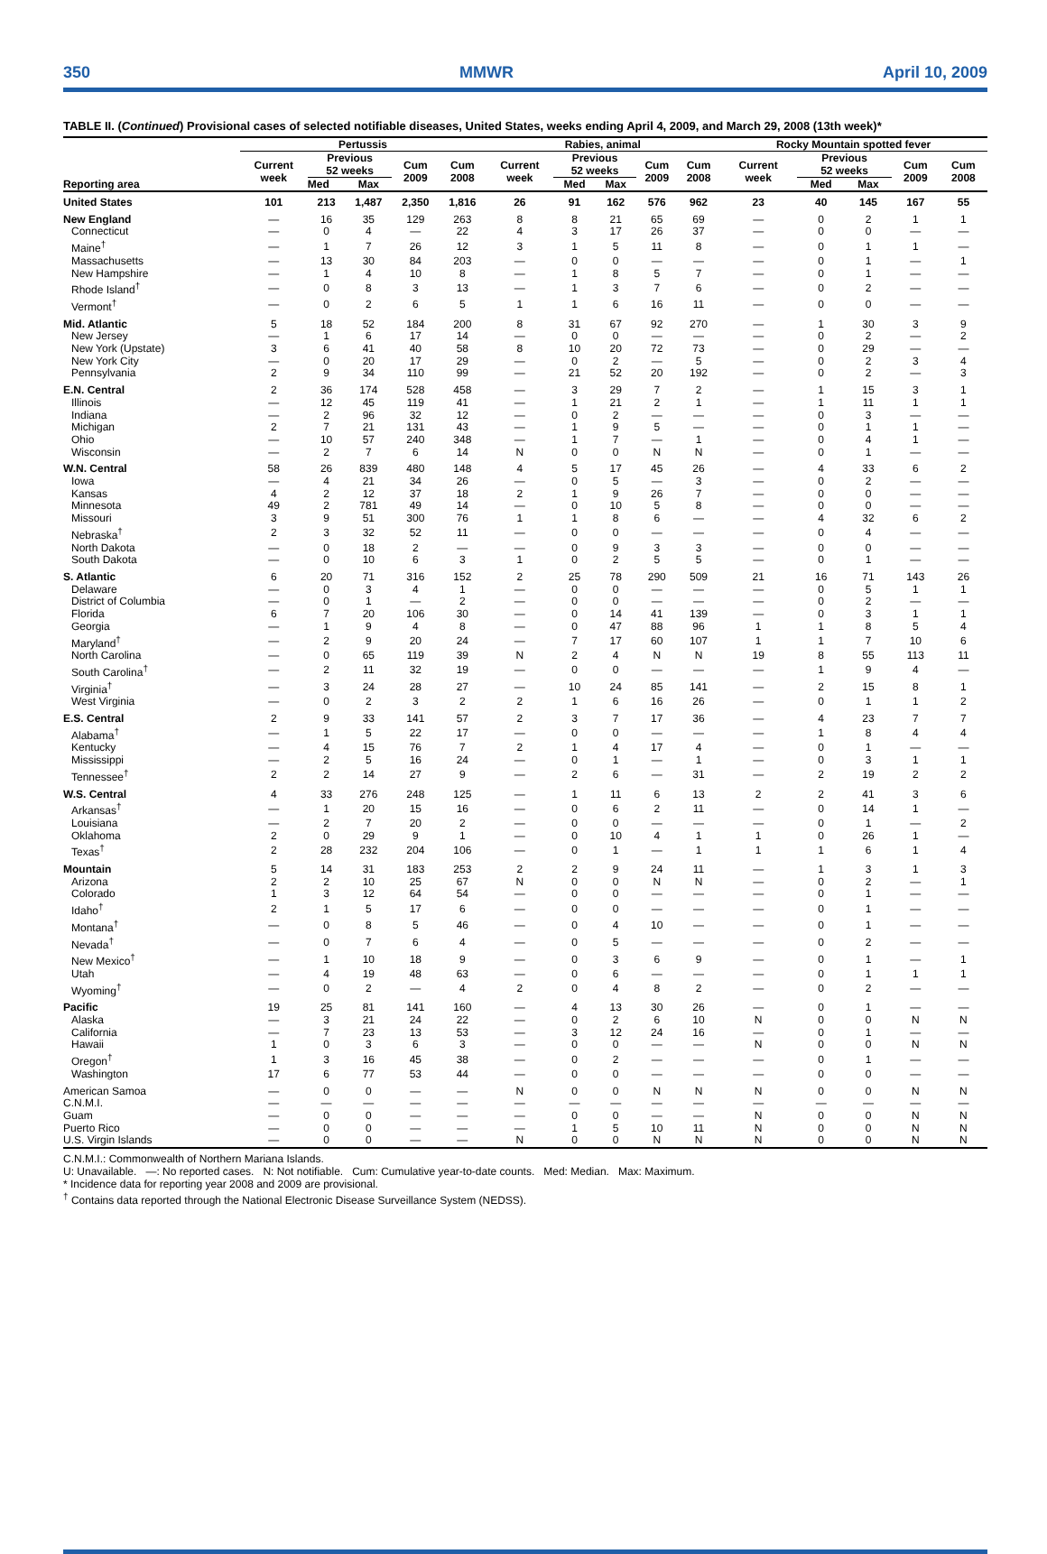350 MMWR April 10, 2009
TABLE II. (Continued) Provisional cases of selected notifiable diseases, United States, weeks ending April 4, 2009, and March 29, 2008 (13th week)*
| | Pertussis | | | | | Rabies, animal | | | | | Rocky Mountain spotted fever | | | | |
| --- | --- | --- | --- | --- | --- | --- | --- | --- | --- | --- | --- | --- | --- | --- | --- |
| Reporting area | Current week | Previous 52 weeks | | Cum 2009 | Cum 2008 | Current week | Previous 52 weeks | | Cum 2009 | Cum 2008 | Current week | Previous 52 weeks | | Cum 2009 | Cum 2008 |
| | | Med | Max | | | | Med | Max | | | | Med | Max | | |
| United States | 101 | 213 | 1,487 | 2,350 | 1,816 | 26 | 91 | 162 | 576 | 962 | 23 | 40 | 145 | 167 | 55 |
| New England | — | 16 | 35 | 129 | 263 | 8 | 8 | 21 | 65 | 69 | — | 0 | 2 | 1 | 1 |
| Connecticut | — | 0 | 4 | — | 22 | 4 | 3 | 17 | 26 | 37 | — | 0 | 0 | — | — |
| Maine<sup>†</sup> | — | 1 | 7 | 26 | 12 | 3 | 1 | 5 | 11 | 8 | — | 0 | 1 | 1 | — |
| Massachusetts | — | 13 | 30 | 84 | 203 | — | 0 | 0 | — | — | — | 0 | 1 | — | 1 |
| New Hampshire | — | 1 | 4 | 10 | 8 | — | 1 | 8 | 5 | 7 | — | 0 | 1 | — | — |
| Rhode Island<sup>†</sup> | — | 0 | 8 | 3 | 13 | — | 1 | 3 | 7 | 6 | — | 0 | 2 | — | — |
| Vermont<sup>†</sup> | — | 0 | 2 | 6 | 5 | 1 | 1 | 6 | 16 | 11 | — | 0 | 0 | — | — |
| Mid. Atlantic | 5 | 18 | 52 | 184 | 200 | 8 | 31 | 67 | 92 | 270 | — | 1 | 30 | 3 | 9 |
| New Jersey | — | 1 | 6 | 17 | 14 | — | 0 | 0 | — | — | — | 0 | 2 | — | 2 |
| New York (Upstate) | 3 | 6 | 41 | 40 | 58 | 8 | 10 | 20 | 72 | 73 | — | 0 | 29 | — | — |
| New York City | — | 0 | 20 | 17 | 29 | — | 0 | 2 | — | 5 | — | 0 | 2 | 3 | 4 |
| Pennsylvania | 2 | 9 | 34 | 110 | 99 | — | 21 | 52 | 20 | 192 | — | 0 | 2 | — | 3 |
| E.N. Central | 2 | 36 | 174 | 528 | 458 | — | 3 | 29 | 7 | 2 | — | 1 | 15 | 3 | 1 |
| Illinois | — | 12 | 45 | 119 | 41 | — | 1 | 21 | 2 | 1 | — | 1 | 11 | 1 | 1 |
| Indiana | — | 2 | 96 | 32 | 12 | — | 0 | 2 | — | — | — | 0 | 3 | — | — |
| Michigan | 2 | 7 | 21 | 131 | 43 | — | 1 | 9 | 5 | — | — | 0 | 1 | 1 | — |
| Ohio | — | 10 | 57 | 240 | 348 | — | 1 | 7 | — | 1 | — | 0 | 4 | 1 | — |
| Wisconsin | — | 2 | 7 | 6 | 14 | N | 0 | 0 | N | N | — | 0 | 1 | — | — |
| W.N. Central | 58 | 26 | 839 | 480 | 148 | 4 | 5 | 17 | 45 | 26 | — | 4 | 33 | 6 | 2 |
| Iowa | — | 4 | 21 | 34 | 26 | — | 0 | 5 | — | 3 | — | 0 | 2 | — | — |
| Kansas | 4 | 2 | 12 | 37 | 18 | 2 | 1 | 9 | 26 | 7 | — | 0 | 0 | — | — |
| Minnesota | 49 | 2 | 781 | 49 | 14 | — | 0 | 10 | 5 | 8 | — | 0 | 0 | — | — |
| Missouri | 3 | 9 | 51 | 300 | 76 | 1 | 1 | 8 | 6 | — | — | 4 | 32 | 6 | 2 |
| Nebraska<sup>†</sup> | 2 | 3 | 32 | 52 | 11 | — | 0 | 0 | — | — | — | 0 | 4 | — | — |
| North Dakota | — | 0 | 18 | 2 | — | — | 0 | 9 | 3 | 3 | — | 0 | 0 | — | — |
| South Dakota | — | 0 | 10 | 6 | 3 | 1 | 0 | 2 | 5 | 5 | — | 0 | 1 | — | — |
| S. Atlantic | 6 | 20 | 71 | 316 | 152 | 2 | 25 | 78 | 290 | 509 | 21 | 16 | 71 | 143 | 26 |
| Delaware | — | 0 | 3 | 4 | 1 | — | 0 | 0 | — | — | — | 0 | 5 | 1 | 1 |
| District of Columbia | — | 0 | 1 | — | 2 | — | 0 | 0 | — | — | — | 0 | 2 | — | — |
| Florida | 6 | 7 | 20 | 106 | 30 | — | 0 | 14 | 41 | 139 | — | 0 | 3 | 1 | 1 |
| Georgia | — | 1 | 9 | 4 | 8 | — | 0 | 47 | 88 | 96 | 1 | 1 | 8 | 5 | 4 |
| Maryland<sup>†</sup> | — | 2 | 9 | 20 | 24 | — | 7 | 17 | 60 | 107 | 1 | 1 | 7 | 10 | 6 |
| North Carolina | — | 0 | 65 | 119 | 39 | N | 2 | 4 | N | N | 19 | 8 | 55 | 113 | 11 |
| South Carolina<sup>†</sup> | — | 2 | 11 | 32 | 19 | — | 0 | 0 | — | — | — | 1 | 9 | 4 | — |
| Virginia<sup>†</sup> | — | 3 | 24 | 28 | 27 | — | 10 | 24 | 85 | 141 | — | 2 | 15 | 8 | 1 |
| West Virginia | — | 0 | 2 | 3 | 2 | 2 | 1 | 6 | 16 | 26 | — | 0 | 1 | 1 | 2 |
| E.S. Central | 2 | 9 | 33 | 141 | 57 | 2 | 3 | 7 | 17 | 36 | — | 4 | 23 | 7 | 7 |
| Alabama<sup>†</sup> | — | 1 | 5 | 22 | 17 | — | 0 | 0 | — | — | — | 1 | 8 | 4 | 4 |
| Kentucky | — | 4 | 15 | 76 | 7 | 2 | 1 | 4 | 17 | 4 | — | 0 | 1 | — | — |
| Mississippi | — | 2 | 5 | 16 | 24 | — | 0 | 1 | — | 1 | — | 0 | 3 | 1 | 1 |
| Tennessee<sup>†</sup> | 2 | 2 | 14 | 27 | 9 | — | 2 | 6 | — | 31 | — | 2 | 19 | 2 | 2 |
| W.S. Central | 4 | 33 | 276 | 248 | 125 | — | 1 | 11 | 6 | 13 | 2 | 2 | 41 | 3 | 6 |
| Arkansas<sup>†</sup> | — | 1 | 20 | 15 | 16 | — | 0 | 6 | 2 | 11 | — | 0 | 14 | 1 | — |
| Louisiana | — | 2 | 7 | 20 | 2 | — | 0 | 0 | — | — | — | 0 | 1 | — | 2 |
| Oklahoma | 2 | 0 | 29 | 9 | 1 | — | 0 | 10 | 4 | 1 | 1 | 0 | 26 | 1 | — |
| Texas<sup>†</sup> | 2 | 28 | 232 | 204 | 106 | — | 0 | 1 | — | 1 | 1 | 1 | 6 | 1 | 4 |
| Mountain | 5 | 14 | 31 | 183 | 253 | 2 | 2 | 9 | 24 | 11 | — | 1 | 3 | 1 | 3 |
| Arizona | 2 | 2 | 10 | 25 | 67 | N | 0 | 0 | N | N | — | 0 | 2 | — | 1 |
| Colorado | 1 | 3 | 12 | 64 | 54 | — | 0 | 0 | — | — | — | 0 | 1 | — | — |
| Idaho<sup>†</sup> | 2 | 1 | 5 | 17 | 6 | — | 0 | 0 | — | — | — | 0 | 1 | — | — |
| Montana<sup>†</sup> | — | 0 | 8 | 5 | 46 | — | 0 | 4 | 10 | — | — | 0 | 1 | — | — |
| Nevada<sup>†</sup> | — | 0 | 7 | 6 | 4 | — | 0 | 5 | — | — | — | 0 | 2 | — | — |
| New Mexico<sup>†</sup> | — | 1 | 10 | 18 | 9 | — | 0 | 3 | 6 | 9 | — | 0 | 1 | — | 1 |
| Utah | — | 4 | 19 | 48 | 63 | — | 0 | 6 | — | — | — | 0 | 1 | 1 | 1 |
| Wyoming<sup>†</sup> | — | 0 | 2 | — | 4 | 2 | 0 | 4 | 8 | 2 | — | 0 | 2 | — | — |
| Pacific | 19 | 25 | 81 | 141 | 160 | — | 4 | 13 | 30 | 26 | — | 0 | 1 | — | — |
| Alaska | — | 3 | 21 | 24 | 22 | — | 0 | 2 | 6 | 10 | N | 0 | 0 | N | N |
| California | — | 7 | 23 | 13 | 53 | — | 3 | 12 | 24 | 16 | — | 0 | 1 | — | — |
| Hawaii | 1 | 0 | 3 | 6 | 3 | — | 0 | 0 | — | — | N | 0 | 0 | N | N |
| Oregon<sup>†</sup> | 1 | 3 | 16 | 45 | 38 | — | 0 | 2 | — | — | — | 0 | 1 | — | — |
| Washington | 17 | 6 | 77 | 53 | 44 | — | 0 | 0 | — | — | — | 0 | 0 | — | — |
| American Samoa | — | 0 | 0 | — | — | N | 0 | 0 | N | N | N | 0 | 0 | N | N |
| C.N.M.I. | — | — | — | — | — | — | — | — | — | — | — | — | — | — | — |
| Guam | — | 0 | 0 | — | — | — | 0 | 0 | — | — | N | 0 | 0 | N | N |
| Puerto Rico | — | 0 | 0 | — | — | — | 1 | 5 | 10 | 11 | N | 0 | 0 | N | N |
| U.S. Virgin Islands | — | 0 | 0 | — | — | N | 0 | 0 | N | N | N | 0 | 0 | N | N |
C.N.M.I.: Commonwealth of Northern Mariana Islands.
U: Unavailable. —: No reported cases. N: Not notifiable. Cum: Cumulative year-to-date counts. Med: Median. Max: Maximum.
* Incidence data for reporting year 2008 and 2009 are provisional.
<sup>†</sup> Contains data reported through the National Electronic Disease Surveillance System (NEDSS).